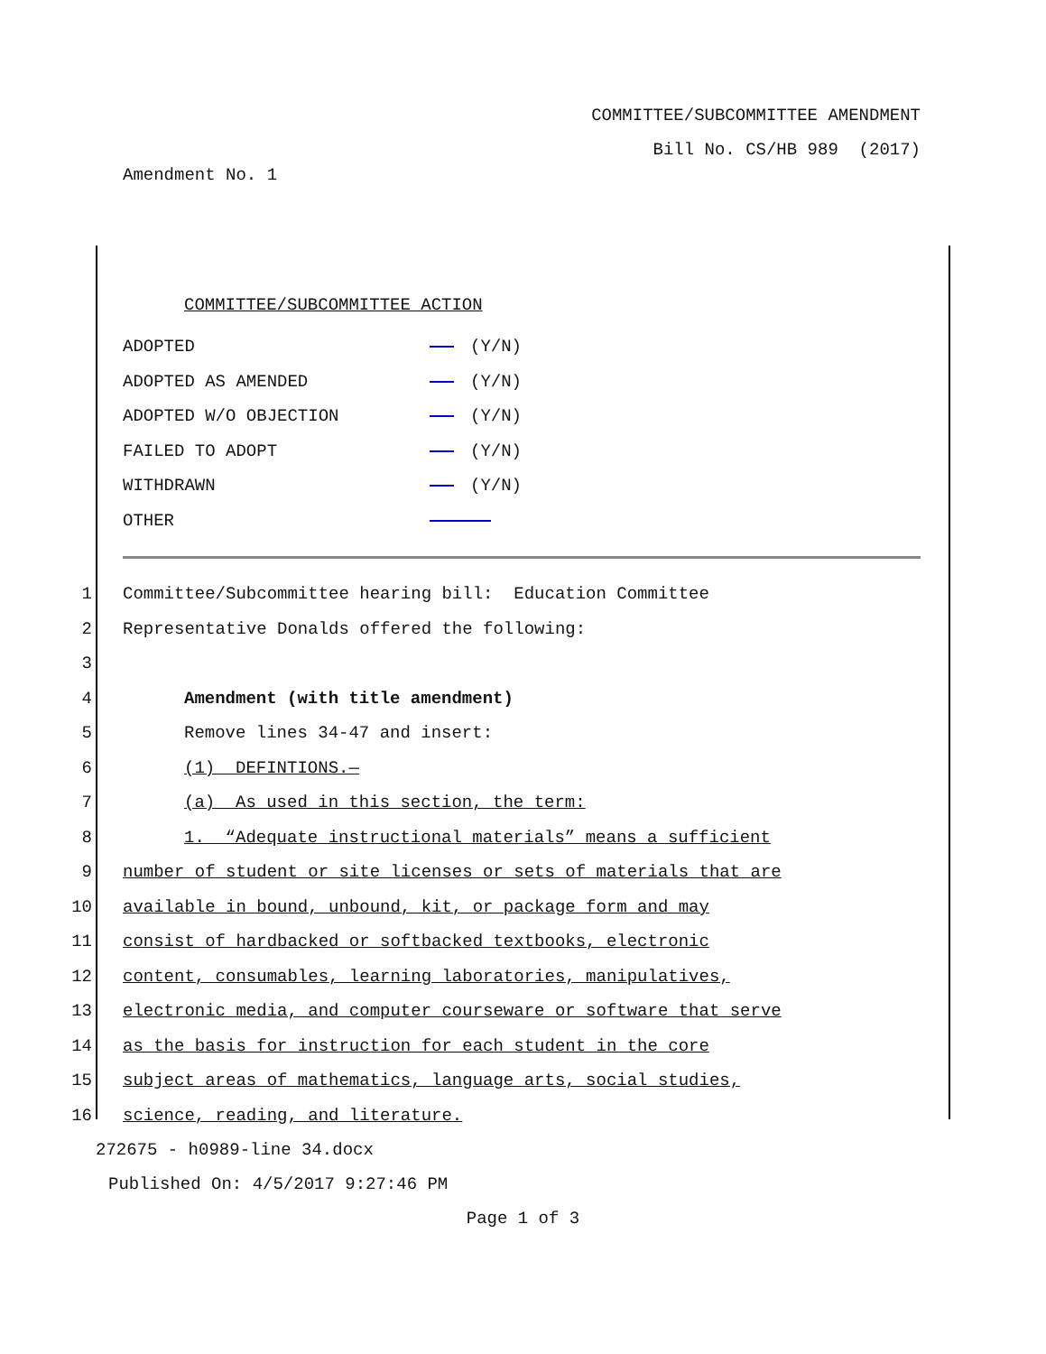COMMITTEE/SUBCOMMITTEE AMENDMENT
Bill No. CS/HB 989 (2017)
Amendment No. 1
COMMITTEE/SUBCOMMITTEE ACTION
ADOPTED (Y/N)
ADOPTED AS AMENDED (Y/N)
ADOPTED W/O OBJECTION (Y/N)
FAILED TO ADOPT (Y/N)
WITHDRAWN (Y/N)
OTHER
1 Committee/Subcommittee hearing bill: Education Committee
2 Representative Donalds offered the following:
3
4 Amendment (with title amendment)
5 Remove lines 34-47 and insert:
6 (1) DEFINTIONS.—
7 (a) As used in this section, the term:
8 1. “Adequate instructional materials” means a sufficient
9 number of student or site licenses or sets of materials that are
10 available in bound, unbound, kit, or package form and may
11 consist of hardbacked or softbacked textbooks, electronic
12 content, consumables, learning laboratories, manipulatives,
13 electronic media, and computer courseware or software that serve
14 as the basis for instruction for each student in the core
15 subject areas of mathematics, language arts, social studies,
16 science, reading, and literature.
272675 - h0989-line 34.docx
Published On: 4/5/2017 9:27:46 PM
Page 1 of 3